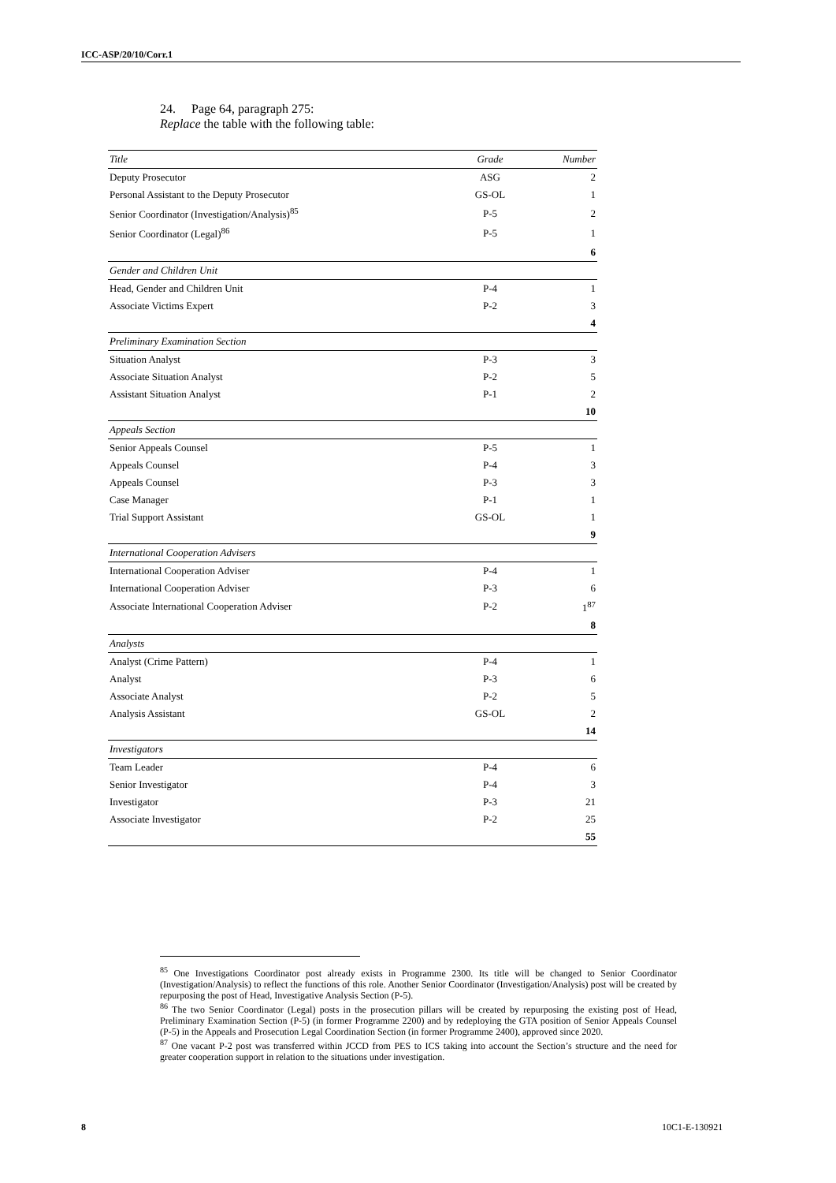ICC-ASP/20/10/Corr.1
24. Page 64, paragraph 275:
Replace the table with the following table:
| Title | Grade | Number |
| --- | --- | --- |
| Deputy Prosecutor | ASG | 2 |
| Personal Assistant to the Deputy Prosecutor | GS-OL | 1 |
| Senior Coordinator (Investigation/Analysis)<sup>85</sup> | P-5 | 2 |
| Senior Coordinator (Legal)<sup>86</sup> | P-5 | 1 |
| | | 6 |
| Gender and Children Unit | | |
| Head, Gender and Children Unit | P-4 | 1 |
| Associate Victims Expert | P-2 | 3 |
| | | 4 |
| Preliminary Examination Section | | |
| Situation Analyst | P-3 | 3 |
| Associate Situation Analyst | P-2 | 5 |
| Assistant Situation Analyst | P-1 | 2 |
| | | 10 |
| Appeals Section | | |
| Senior Appeals Counsel | P-5 | 1 |
| Appeals Counsel | P-4 | 3 |
| Appeals Counsel | P-3 | 3 |
| Case Manager | P-1 | 1 |
| Trial Support Assistant | GS-OL | 1 |
| | | 9 |
| International Cooperation Advisers | | |
| International Cooperation Adviser | P-4 | 1 |
| International Cooperation Adviser | P-3 | 6 |
| Associate International Cooperation Adviser | P-2 | 1<sup>87</sup> |
| | | 8 |
| Analysts | | |
| Analyst (Crime Pattern) | P-4 | 1 |
| Analyst | P-3 | 6 |
| Associate Analyst | P-2 | 5 |
| Analysis Assistant | GS-OL | 2 |
| | | 14 |
| Investigators | | |
| Team Leader | P-4 | 6 |
| Senior Investigator | P-4 | 3 |
| Investigator | P-3 | 21 |
| Associate Investigator | P-2 | 25 |
| | | 55 |
<sup>85</sup> One Investigations Coordinator post already exists in Programme 2300. Its title will be changed to Senior Coordinator (Investigation/Analysis) to reflect the functions of this role. Another Senior Coordinator (Investigation/Analysis) post will be created by repurposing the post of Head, Investigative Analysis Section (P-5).
<sup>86</sup> The two Senior Coordinator (Legal) posts in the prosecution pillars will be created by repurposing the existing post of Head, Preliminary Examination Section (P-5) (in former Programme 2200) and by redeploying the GTA position of Senior Appeals Counsel (P-5) in the Appeals and Prosecution Legal Coordination Section (in former Programme 2400), approved since 2020.
<sup>87</sup> One vacant P-2 post was transferred within JCCD from PES to ICS taking into account the Section’s structure and the need for greater cooperation support in relation to the situations under investigation.
8 10C1-E-130921